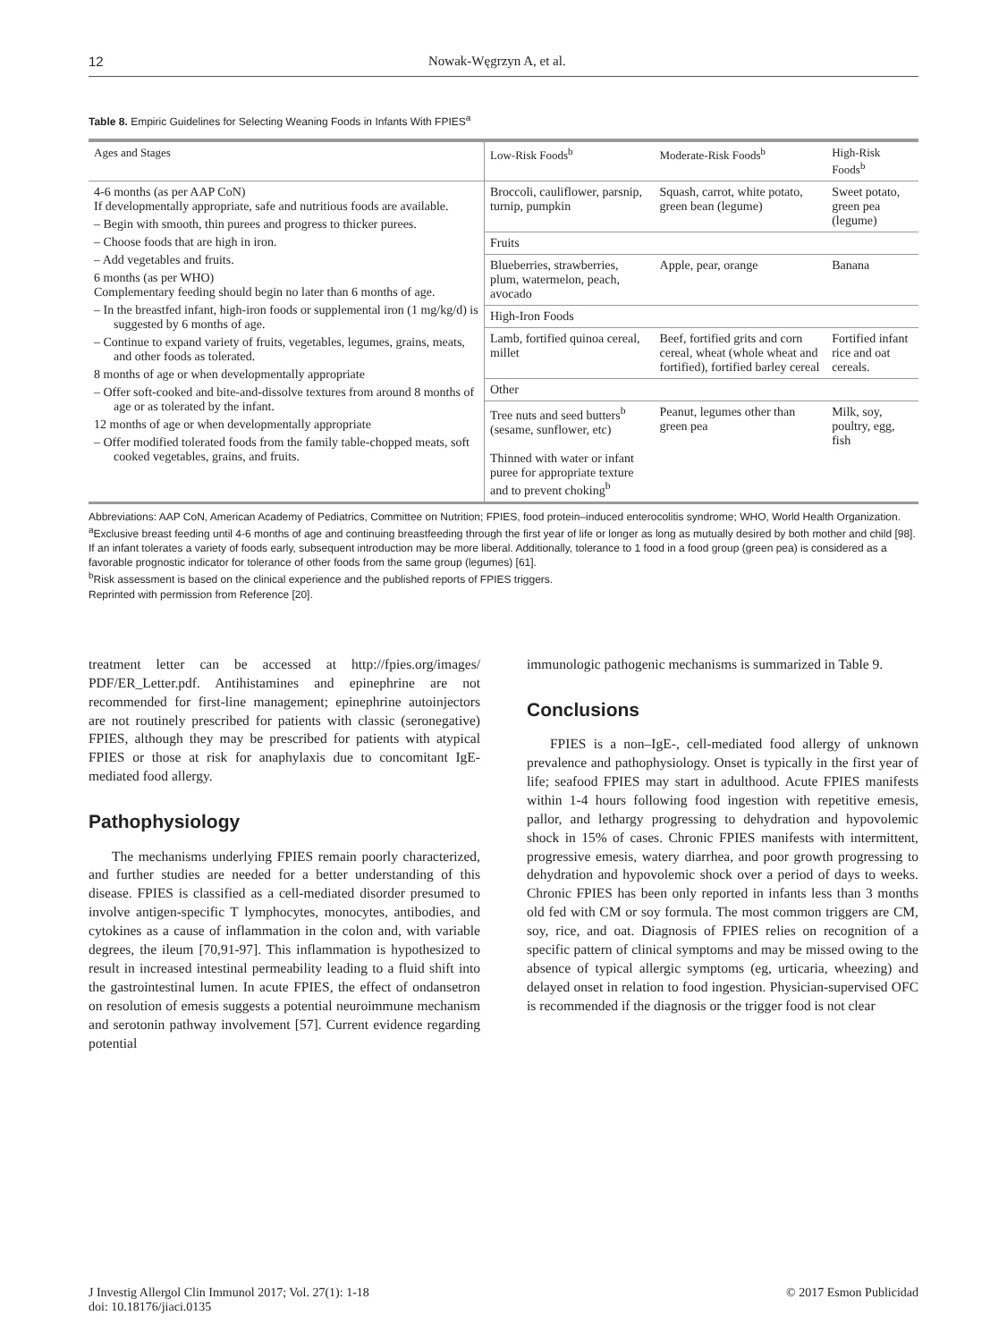12 Nowak-Węgrzyn A, et al.
Table 8. Empiric Guidelines for Selecting Weaning Foods in Infants With FPIES<sup>a</sup>
| Ages and Stages | Low-Risk Foods<sup>b</sup> | Moderate-Risk Foods<sup>b</sup> | High-Risk Foods<sup>b</sup> |
| --- | --- | --- | --- |
| 4-6 months (as per AAP CoN) If developmentally appropriate, safe and nutritious foods are available. – Begin with smooth, thin purees and progress to thicker purees. – Choose foods that are high in iron. – Add vegetables and fruits. 6 months (as per WHO) Complementary feeding should begin no later than 6 months of age. – In the breastfed infant, high-iron foods or supplemental iron (1 mg/kg/d) is suggested by 6 months of age. – Continue to expand variety of fruits, vegetables, legumes, grains, meats, and other foods as tolerated. 8 months of age or when developmentally appropriate – Offer soft-cooked and bite-and-dissolve textures from around 8 months of age or as tolerated by the infant. 12 months of age or when developmentally appropriate – Offer modified tolerated foods from the family table-chopped meats, soft cooked vegetables, grains, and fruits. | Broccoli, cauliflower, parsnip, turnip, pumpkin | Squash, carrot, white potato, green bean (legume) | Sweet potato, green pea (legume) |
| | Fruits | | |
| | Blueberries, strawberries, plum, watermelon, peach, avocado | Apple, pear, orange | Banana |
| | High-Iron Foods | | |
| | Lamb, fortified quinoa cereal, millet | Beef, fortified grits and corn cereal, wheat (whole wheat and fortified), fortified barley cereal | Fortified infant rice and oat cereals. |
| | Other | | |
| | Tree nuts and seed butters<sup>b</sup> (sesame, sunflower, etc) Thinned with water or infant puree for appropriate texture and to prevent choking<sup>b</sup> | Peanut, legumes other than green pea | Milk, soy, poultry, egg, fish |
Abbreviations: AAP CoN, American Academy of Pediatrics, Committee on Nutrition; FPIES, food protein–induced enterocolitis syndrome; WHO, World Health Organization.
<sup>a</sup> Exclusive breast feeding until 4-6 months of age and continuing breastfeeding through the first year of life or longer as long as mutually desired by both mother and child [98]. If an infant tolerates a variety of foods early, subsequent introduction may be more liberal. Additionally, tolerance to 1 food in a food group (green pea) is considered as a favorable prognostic indicator for tolerance of other foods from the same group (legumes) [61].
<sup>b</sup> Risk assessment is based on the clinical experience and the published reports of FPIES triggers.
Reprinted with permission from Reference [20].
treatment letter can be accessed at http://fpies.org/images/ PDF/ER_Letter.pdf. Antihistamines and epinephrine are not recommended for first-line management; epinephrine autoinjectors are not routinely prescribed for patients with classic (seronegative) FPIES, although they may be prescribed for patients with atypical FPIES or those at risk for anaphylaxis due to concomitant IgE-mediated food allergy.
Pathophysiology
The mechanisms underlying FPIES remain poorly characterized, and further studies are needed for a better understanding of this disease. FPIES is classified as a cell-mediated disorder presumed to involve antigen-specific T lymphocytes, monocytes, antibodies, and cytokines as a cause of inflammation in the colon and, with variable degrees, the ileum [70,91-97]. This inflammation is hypothesized to result in increased intestinal permeability leading to a fluid shift into the gastrointestinal lumen. In acute FPIES, the effect of ondansetron on resolution of emesis suggests a potential neuroimmune mechanism and serotonin pathway involvement [57]. Current evidence regarding potential
immunologic pathogenic mechanisms is summarized in Table 9.
Conclusions
FPIES is a non–IgE-, cell-mediated food allergy of unknown prevalence and pathophysiology. Onset is typically in the first year of life; seafood FPIES may start in adulthood. Acute FPIES manifests within 1-4 hours following food ingestion with repetitive emesis, pallor, and lethargy progressing to dehydration and hypovolemic shock in 15% of cases. Chronic FPIES manifests with intermittent, progressive emesis, watery diarrhea, and poor growth progressing to dehydration and hypovolemic shock over a period of days to weeks. Chronic FPIES has been only reported in infants less than 3 months old fed with CM or soy formula. The most common triggers are CM, soy, rice, and oat. Diagnosis of FPIES relies on recognition of a specific pattern of clinical symptoms and may be missed owing to the absence of typical allergic symptoms (eg, urticaria, wheezing) and delayed onset in relation to food ingestion. Physician-supervised OFC is recommended if the diagnosis or the trigger food is not clear
J Investig Allergol Clin Immunol 2017; Vol. 27(1): 1-18
doi: 10.18176/jiaci.0135
© 2017 Esmon Publicidad